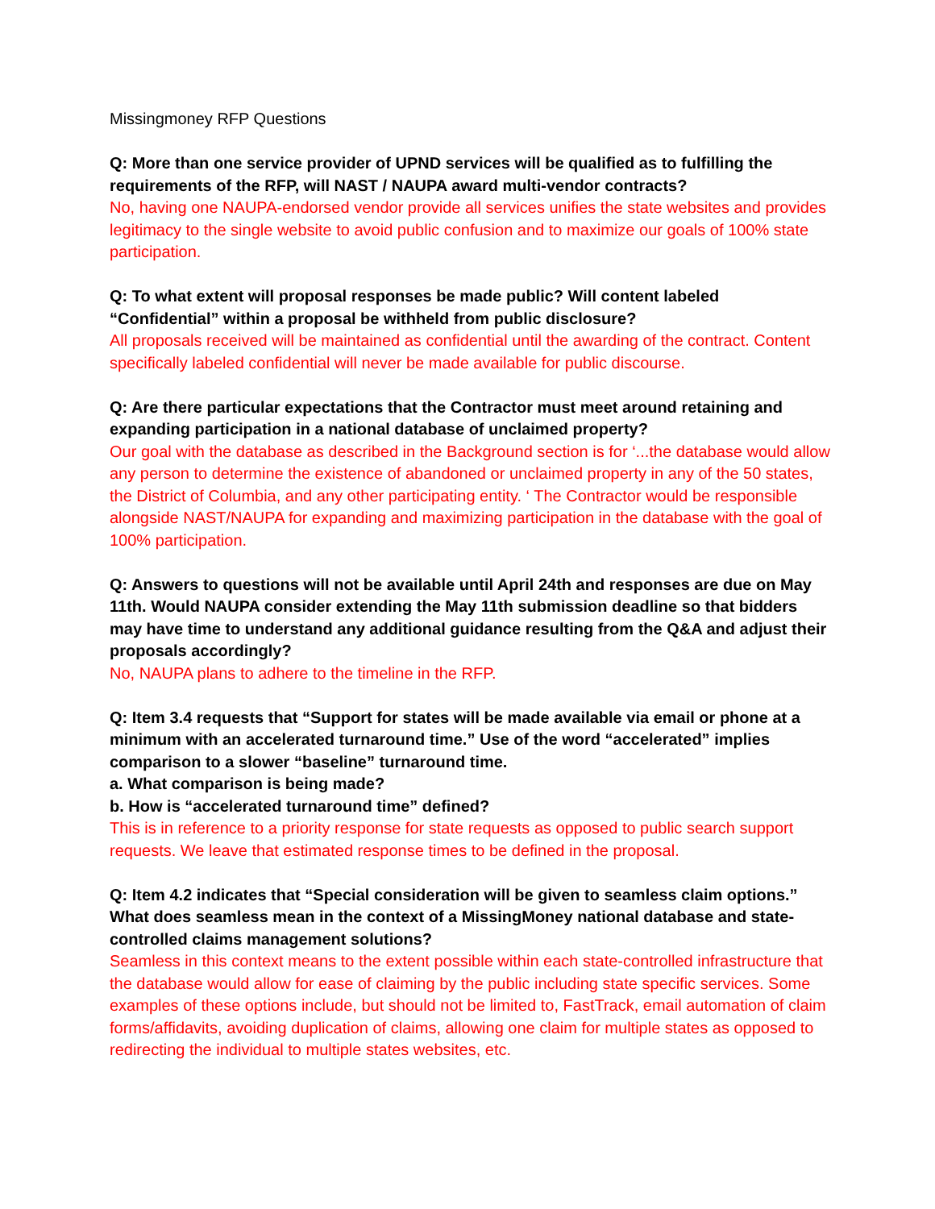Missingmoney RFP Questions
Q: More than one service provider of UPND services will be qualified as to fulfilling the requirements of the RFP, will NAST / NAUPA award multi-vendor contracts?
No, having one NAUPA-endorsed vendor provide all services unifies the state websites and provides legitimacy to the single website to avoid public confusion and to maximize our goals of 100% state participation.
Q: To what extent will proposal responses be made public? Will content labeled “Confidential” within a proposal be withheld from public disclosure?
All proposals received will be maintained as confidential until the awarding of the contract. Content specifically labeled confidential will never be made available for public discourse.
Q: Are there particular expectations that the Contractor must meet around retaining and expanding participation in a national database of unclaimed property?
Our goal with the database as described in the Background section is for ‘...the database would allow any person to determine the existence of abandoned or unclaimed property in any of the 50 states, the District of Columbia, and any other participating entity. ‘ The Contractor would be responsible alongside NAST/NAUPA for expanding and maximizing participation in the database with the goal of 100% participation.
Q: Answers to questions will not be available until April 24th and responses are due on May 11th. Would NAUPA consider extending the May 11th submission deadline so that bidders may have time to understand any additional guidance resulting from the Q&A and adjust their proposals accordingly?
No, NAUPA plans to adhere to the timeline in the RFP.
Q: Item 3.4 requests that “Support for states will be made available via email or phone at a minimum with an accelerated turnaround time.” Use of the word “accelerated” implies comparison to a slower “baseline” turnaround time.
a. What comparison is being made?
b. How is “accelerated turnaround time” defined?
This is in reference to a priority response for state requests as opposed to public search support requests. We leave that estimated response times to be defined in the proposal.
Q: Item 4.2 indicates that “Special consideration will be given to seamless claim options.” What does seamless mean in the context of a MissingMoney national database and state-controlled claims management solutions?
Seamless in this context means to the extent possible within each state-controlled infrastructure that the database would allow for ease of claiming by the public including state specific services. Some examples of these options include, but should not be limited to, FastTrack, email automation of claim forms/affidavits, avoiding duplication of claims, allowing one claim for multiple states as opposed to redirecting the individual to multiple states websites, etc.